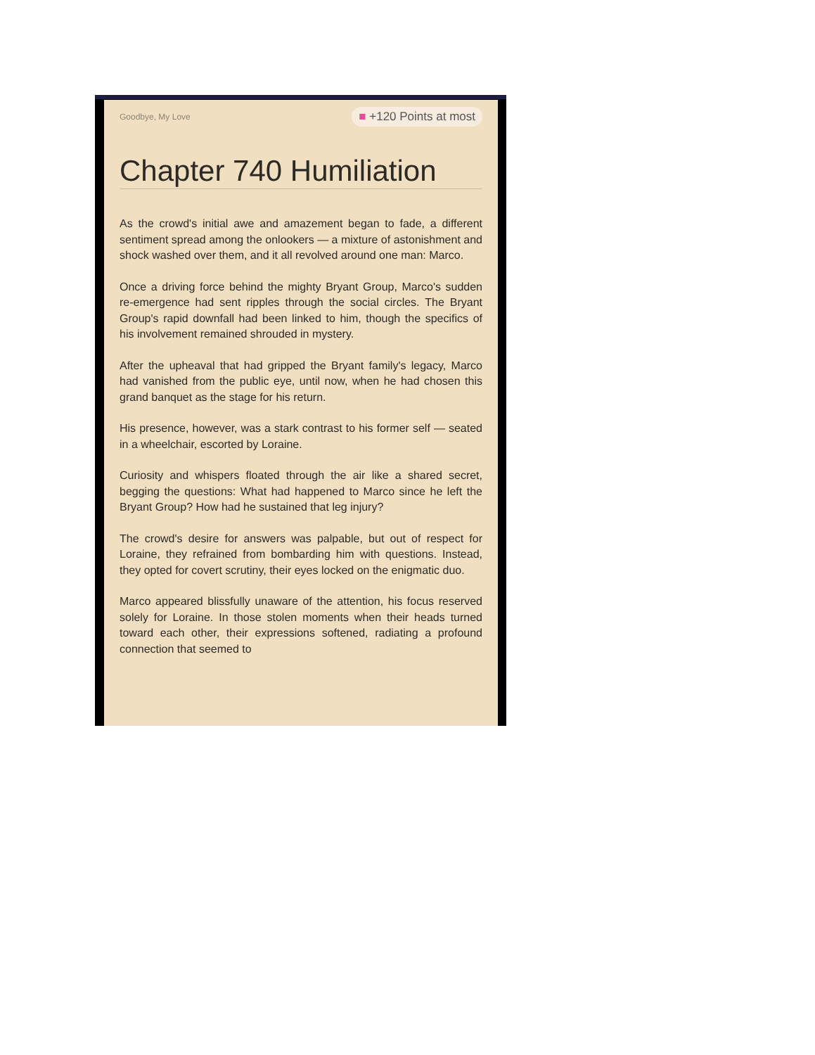Goodbye, My Love ■ +120 Points at most
Chapter 740 Humiliation
As the crowd's initial awe and amazement began to fade, a different sentiment spread among the onlookers — a mixture of astonishment and shock washed over them, and it all revolved around one man: Marco.
Once a driving force behind the mighty Bryant Group, Marco's sudden re-emergence had sent ripples through the social circles. The Bryant Group's rapid downfall had been linked to him, though the specifics of his involvement remained shrouded in mystery.
After the upheaval that had gripped the Bryant family's legacy, Marco had vanished from the public eye, until now, when he had chosen this grand banquet as the stage for his return.
His presence, however, was a stark contrast to his former self — seated in a wheelchair, escorted by Loraine.
Curiosity and whispers floated through the air like a shared secret, begging the questions: What had happened to Marco since he left the Bryant Group? How had he sustained that leg injury?
The crowd's desire for answers was palpable, but out of respect for Loraine, they refrained from bombarding him with questions. Instead, they opted for covert scrutiny, their eyes locked on the enigmatic duo.
Marco appeared blissfully unaware of the attention, his focus reserved solely for Loraine. In those stolen moments when their heads turned toward each other, their expressions softened, radiating a profound connection that seemed to